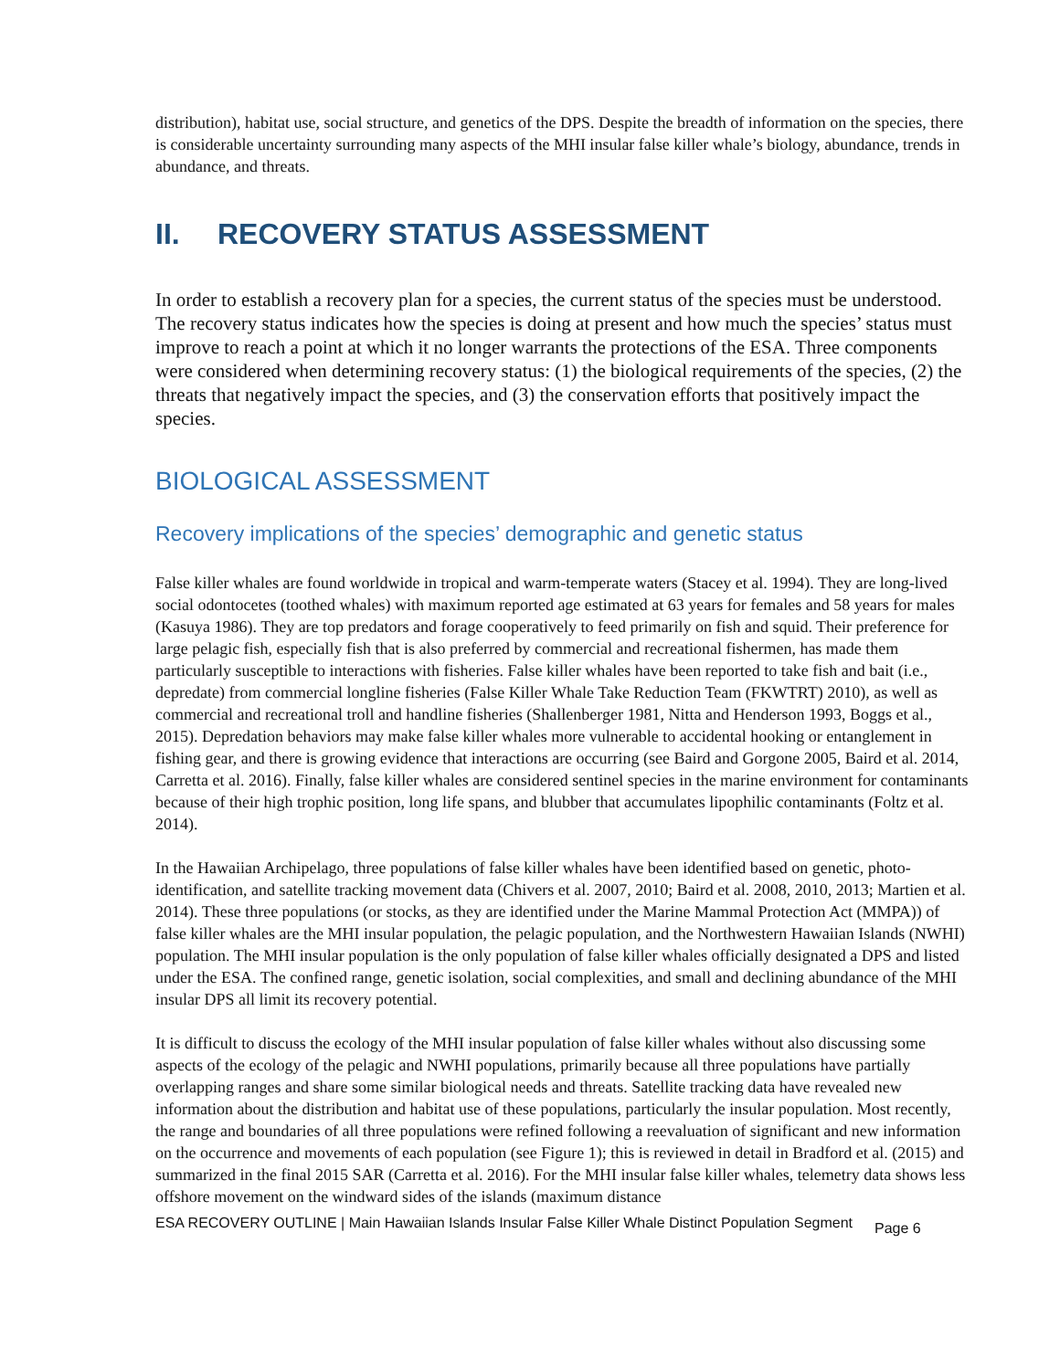distribution), habitat use, social structure, and genetics of the DPS. Despite the breadth of information on the species, there is considerable uncertainty surrounding many aspects of the MHI insular false killer whale’s biology, abundance, trends in abundance, and threats.
II. RECOVERY STATUS ASSESSMENT
In order to establish a recovery plan for a species, the current status of the species must be understood. The recovery status indicates how the species is doing at present and how much the species’ status must improve to reach a point at which it no longer warrants the protections of the ESA. Three components were considered when determining recovery status: (1) the biological requirements of the species, (2) the threats that negatively impact the species, and (3) the conservation efforts that positively impact the species.
BIOLOGICAL ASSESSMENT
Recovery implications of the species’ demographic and genetic status
False killer whales are found worldwide in tropical and warm-temperate waters (Stacey et al. 1994). They are long-lived social odontocetes (toothed whales) with maximum reported age estimated at 63 years for females and 58 years for males (Kasuya 1986). They are top predators and forage cooperatively to feed primarily on fish and squid. Their preference for large pelagic fish, especially fish that is also preferred by commercial and recreational fishermen, has made them particularly susceptible to interactions with fisheries. False killer whales have been reported to take fish and bait (i.e., depredate) from commercial longline fisheries (False Killer Whale Take Reduction Team (FKWTRT) 2010), as well as commercial and recreational troll and handline fisheries (Shallenberger 1981, Nitta and Henderson 1993, Boggs et al., 2015). Depredation behaviors may make false killer whales more vulnerable to accidental hooking or entanglement in fishing gear, and there is growing evidence that interactions are occurring (see Baird and Gorgone 2005, Baird et al. 2014, Carretta et al. 2016). Finally, false killer whales are considered sentinel species in the marine environment for contaminants because of their high trophic position, long life spans, and blubber that accumulates lipophilic contaminants (Foltz et al. 2014).
In the Hawaiian Archipelago, three populations of false killer whales have been identified based on genetic, photo-identification, and satellite tracking movement data (Chivers et al. 2007, 2010; Baird et al. 2008, 2010, 2013; Martien et al. 2014). These three populations (or stocks, as they are identified under the Marine Mammal Protection Act (MMPA)) of false killer whales are the MHI insular population, the pelagic population, and the Northwestern Hawaiian Islands (NWHI) population. The MHI insular population is the only population of false killer whales officially designated a DPS and listed under the ESA. The confined range, genetic isolation, social complexities, and small and declining abundance of the MHI insular DPS all limit its recovery potential.
It is difficult to discuss the ecology of the MHI insular population of false killer whales without also discussing some aspects of the ecology of the pelagic and NWHI populations, primarily because all three populations have partially overlapping ranges and share some similar biological needs and threats. Satellite tracking data have revealed new information about the distribution and habitat use of these populations, particularly the insular population. Most recently, the range and boundaries of all three populations were refined following a reevaluation of significant and new information on the occurrence and movements of each population (see Figure 1); this is reviewed in detail in Bradford et al. (2015) and summarized in the final 2015 SAR (Carretta et al. 2016). For the MHI insular false killer whales, telemetry data shows less offshore movement on the windward sides of the islands (maximum distance
ESA RECOVERY OUTLINE | Main Hawaiian Islands Insular False Killer Whale Distinct Population Segment Page 6